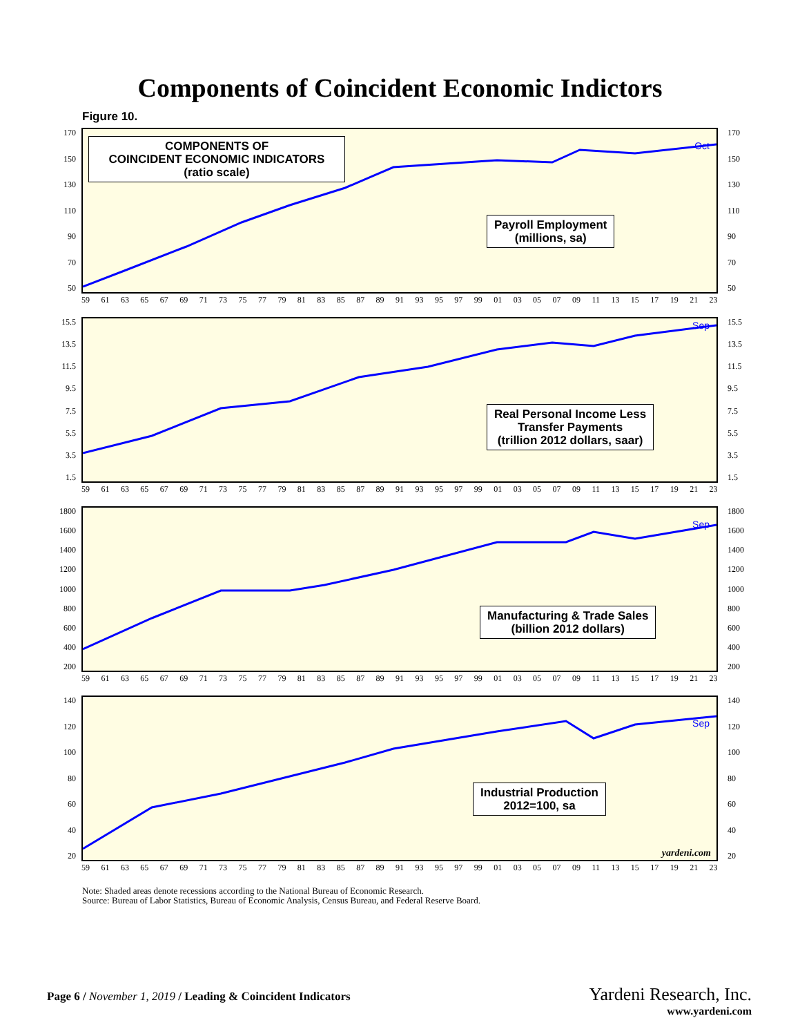Components of Coincident Economic Indictors
Figure 10.
COMPONENTS OF
COINCIDENT ECONOMIC INDICATORS
(ratio scale)
Payroll Employment
(millions, sa)
Oct
170
150
130
110
90
70
50
170
150
130
110
90
70
50
59 61 63 65 67 69 71 73 75 77 79 81 83 85 87 89 91 93 95 97 99 01 03 05 07 09 11 13 15 17 19 21 23
Real Personal Income Less
Transfer Payments
(trillion 2012 dollars, saar)
Sep
15.5
13.5
11.5
9.5
7.5
5.5
3.5
1.5
15.5
13.5
11.5
9.5
7.5
5.5
3.5
1.5
59 61 63 65 67 69 71 73 75 77 79 81 83 85 87 89 91 93 95 97 99 01 03 05 07 09 11 13 15 17 19 21 23
Manufacturing & Trade Sales
(billion 2012 dollars)
Sep
1800
1600
1400
1200
1000
800
600
400
200
1800
1600
1400
1200
1000
800
600
400
200
59 61 63 65 67 69 71 73 75 77 79 81 83 85 87 89 91 93 95 97 99 01 03 05 07 09 11 13 15 17 19 21 23
Industrial Production
2012=100, sa
Sep
yardeni.com
140
120
100
80
60
40
20
140
120
100
80
60
40
20
59 61 63 65 67 69 71 73 75 77 79 81 83 85 87 89 91 93 95 97 99 01 03 05 07 09 11 13 15 17 19 21 23
Note: Shaded areas denote recessions according to the National Bureau of Economic Research.
Source: Bureau of Labor Statistics, Bureau of Economic Analysis, Census Bureau, and Federal Reserve Board.
Page 6 / November 1, 2019 / Leading & Coincident Indicators
Yardeni Research, Inc.
www.yardeni.com